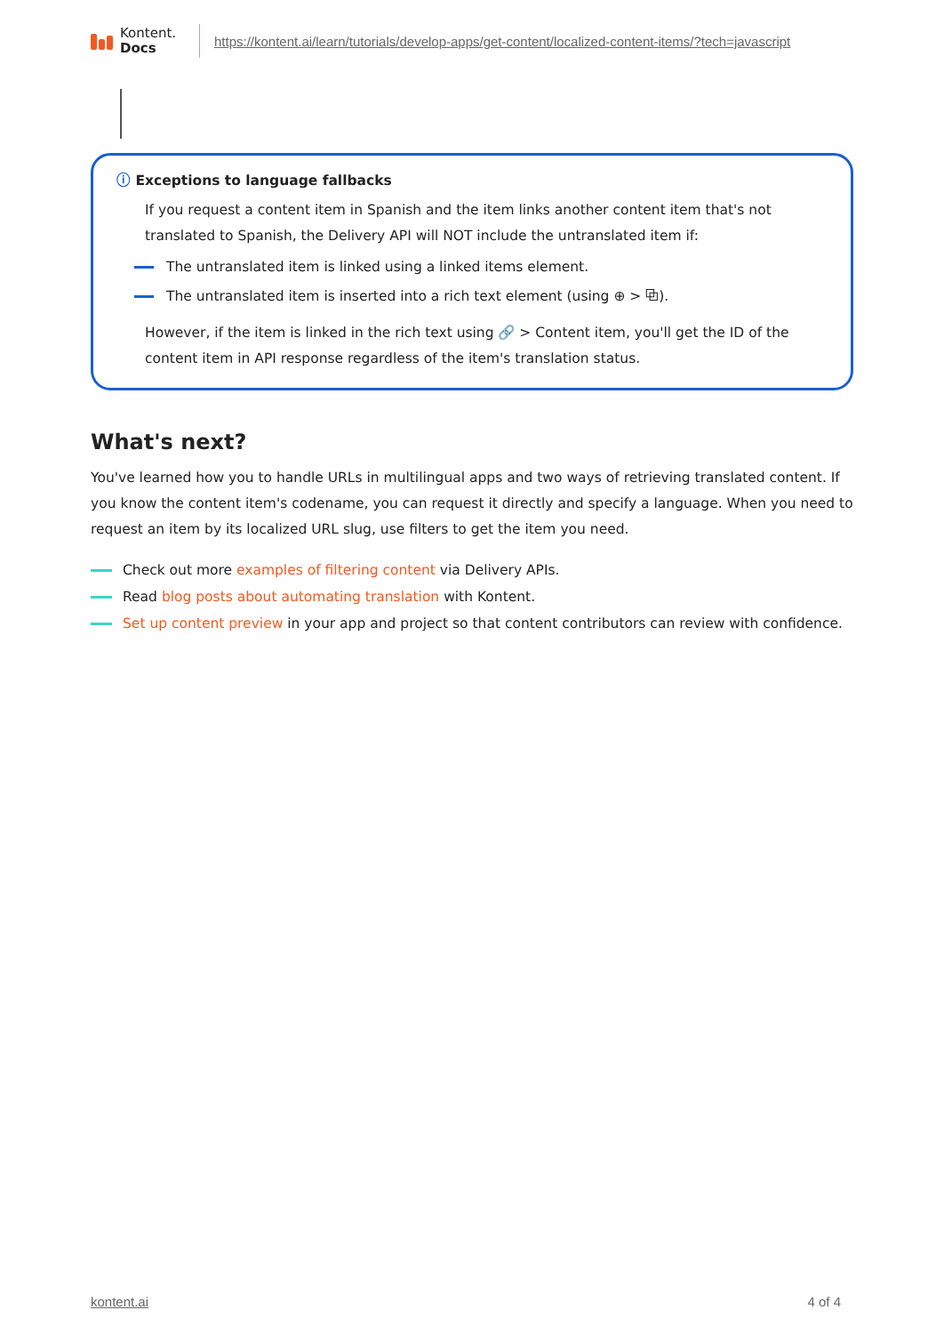Kontent.
Docs
https://kontent.ai/learn/tutorials/develop-apps/get-content/localized-content-items/?tech=javascript
ⓘ Exceptions to language fallbacks
If you request a content item in Spanish and the item links another content item that's not translated to Spanish, the Delivery API will NOT include the untranslated item if:
The untranslated item is linked using a linked items element.
The untranslated item is inserted into a rich text element (using ⊕ > ⧉).
However, if the item is linked in the rich text using 🔗 > Content item, you'll get the ID of the content item in API response regardless of the item's translation status.
What's next?
You've learned how you to handle URLs in multilingual apps and two ways of retrieving translated content. If you know the content item's codename, you can request it directly and specify a language. When you need to request an item by its localized URL slug, use filters to get the item you need.
Check out more examples of filtering content via Delivery APIs.
Read blog posts about automating translation with Kontent.
Set up content preview in your app and project so that content contributors can review with confidence.
kontent.ai 4 of 4